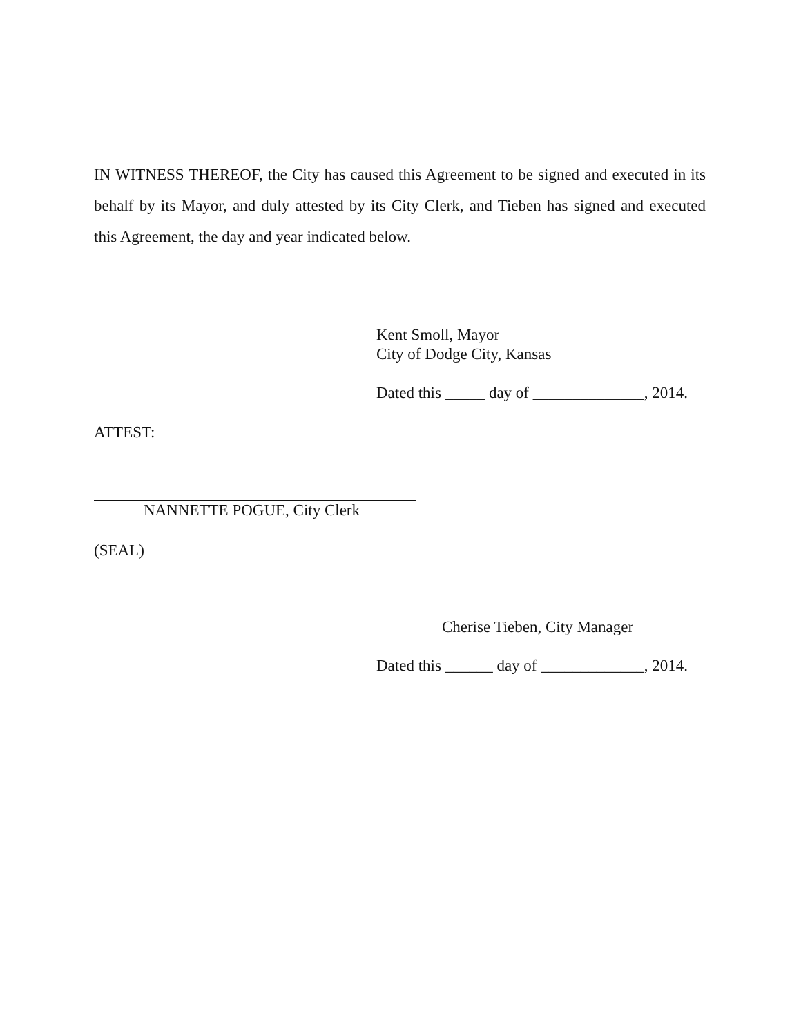IN WITNESS THEREOF, the City has caused this Agreement to be signed and executed in its behalf by its Mayor, and duly attested by its City Clerk, and Tieben has signed and executed this Agreement, the day and year indicated below.
Kent Smoll, Mayor
City of Dodge City, Kansas
Dated this _____ day of ______________, 2014.
ATTEST:
NANNETTE POGUE, City Clerk
(SEAL)
Cherise Tieben, City Manager
Dated this ______ day of _____________, 2014.